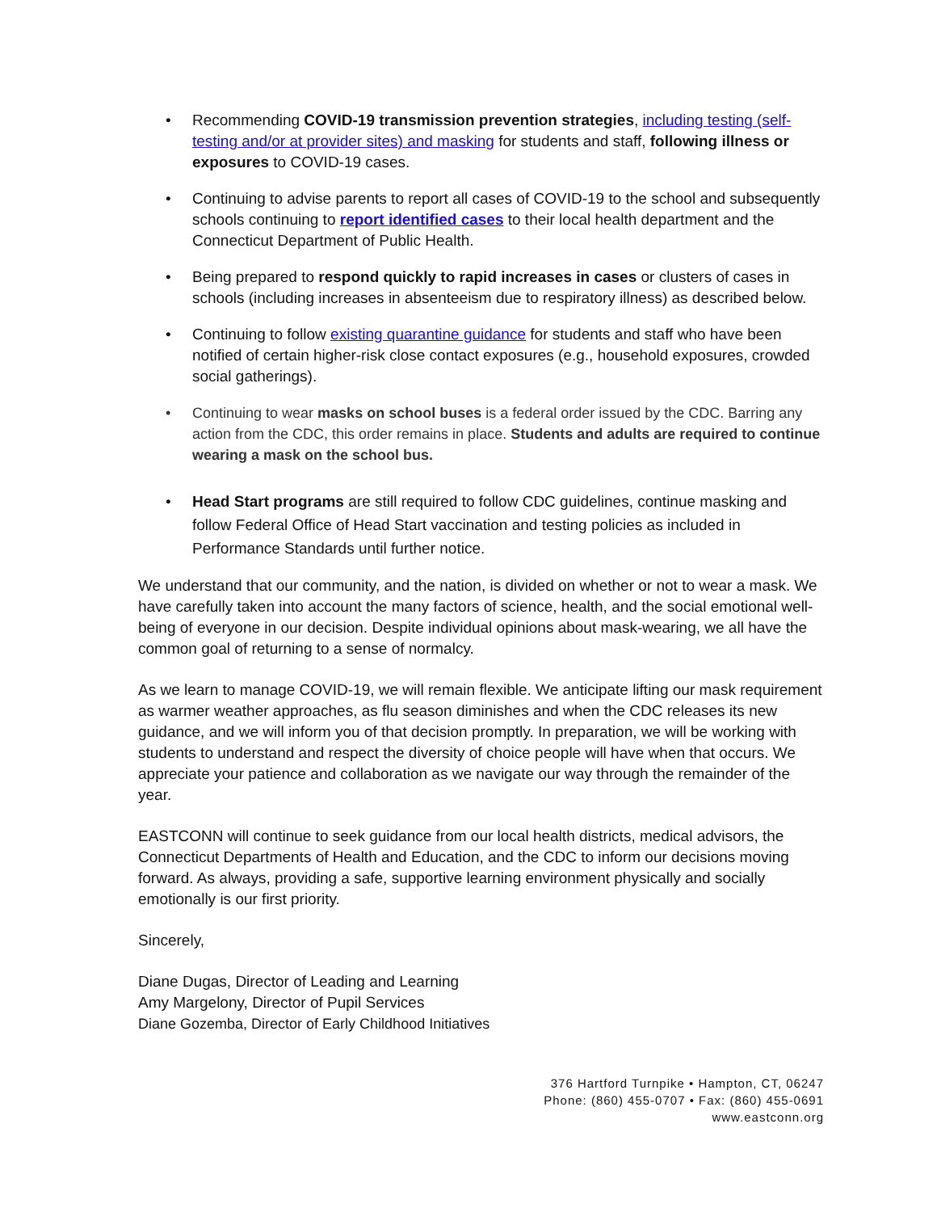• Recommending COVID-19 transmission prevention strategies, including testing (self-testing and/or at provider sites) and masking for students and staff, following illness or exposures to COVID-19 cases.
• Continuing to advise parents to report all cases of COVID-19 to the school and subsequently schools continuing to report identified cases to their local health department and the Connecticut Department of Public Health.
• Being prepared to respond quickly to rapid increases in cases or clusters of cases in schools (including increases in absenteeism due to respiratory illness) as described below.
• Continuing to follow existing quarantine guidance for students and staff who have been notified of certain higher-risk close contact exposures (e.g., household exposures, crowded social gatherings).
• Continuing to wear masks on school buses is a federal order issued by the CDC. Barring any action from the CDC, this order remains in place. Students and adults are required to continue wearing a mask on the school bus.
• Head Start programs are still required to follow CDC guidelines, continue masking and follow Federal Office of Head Start vaccination and testing policies as included in Performance Standards until further notice.
We understand that our community, and the nation, is divided on whether or not to wear a mask. We have carefully taken into account the many factors of science, health, and the social emotional well-being of everyone in our decision. Despite individual opinions about mask-wearing, we all have the common goal of returning to a sense of normalcy.
As we learn to manage COVID-19, we will remain flexible. We anticipate lifting our mask requirement as warmer weather approaches, as flu season diminishes and when the CDC releases its new guidance, and we will inform you of that decision promptly. In preparation, we will be working with students to understand and respect the diversity of choice people will have when that occurs. We appreciate your patience and collaboration as we navigate our way through the remainder of the year.
EASTCONN will continue to seek guidance from our local health districts, medical advisors, the Connecticut Departments of Health and Education, and the CDC to inform our decisions moving forward. As always, providing a safe, supportive learning environment physically and socially emotionally is our first priority.
Sincerely,
Diane Dugas, Director of Leading and Learning
Amy Margelony, Director of Pupil Services
Diane Gozemba, Director of Early Childhood Initiatives
376 Hartford Turnpike • Hampton, CT, 06247
Phone: (860) 455-0707 • Fax: (860) 455-0691
www.eastconn.org